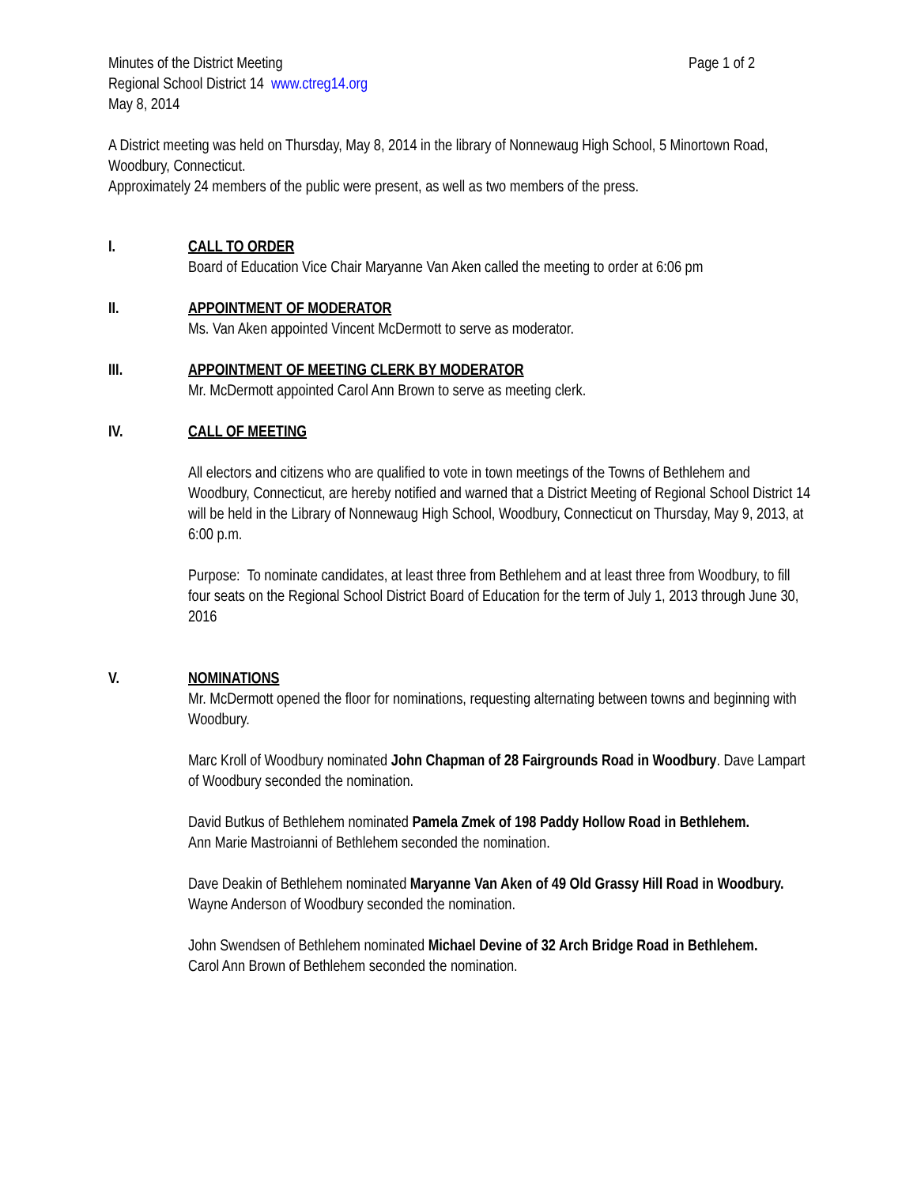Minutes of the District Meeting Page 1 of 2
Regional School District 14 www.ctreg14.org
May 8, 2014
A District meeting was held on Thursday, May 8, 2014 in the library of Nonnewaug High School, 5 Minortown Road, Woodbury, Connecticut.
Approximately 24 members of the public were present, as well as two members of the press.
I. CALL TO ORDER
Board of Education Vice Chair Maryanne Van Aken called the meeting to order at 6:06 pm
II. APPOINTMENT OF MODERATOR
Ms. Van Aken appointed Vincent McDermott to serve as moderator.
III. APPOINTMENT OF MEETING CLERK BY MODERATOR
Mr. McDermott appointed Carol Ann Brown to serve as meeting clerk.
IV. CALL OF MEETING
All electors and citizens who are qualified to vote in town meetings of the Towns of Bethlehem and Woodbury, Connecticut, are hereby notified and warned that a District Meeting of Regional School District 14 will be held in the Library of Nonnewaug High School, Woodbury, Connecticut on Thursday, May 9, 2013, at 6:00 p.m.
Purpose: To nominate candidates, at least three from Bethlehem and at least three from Woodbury, to fill four seats on the Regional School District Board of Education for the term of July 1, 2013 through June 30, 2016
V. NOMINATIONS
Mr. McDermott opened the floor for nominations, requesting alternating between towns and beginning with Woodbury.
Marc Kroll of Woodbury nominated John Chapman of 28 Fairgrounds Road in Woodbury. Dave Lampart of Woodbury seconded the nomination.
David Butkus of Bethlehem nominated Pamela Zmek of 198 Paddy Hollow Road in Bethlehem.
Ann Marie Mastroianni of Bethlehem seconded the nomination.
Dave Deakin of Bethlehem nominated Maryanne Van Aken of 49 Old Grassy Hill Road in Woodbury.
Wayne Anderson of Woodbury seconded the nomination.
John Swendsen of Bethlehem nominated Michael Devine of 32 Arch Bridge Road in Bethlehem.
Carol Ann Brown of Bethlehem seconded the nomination.